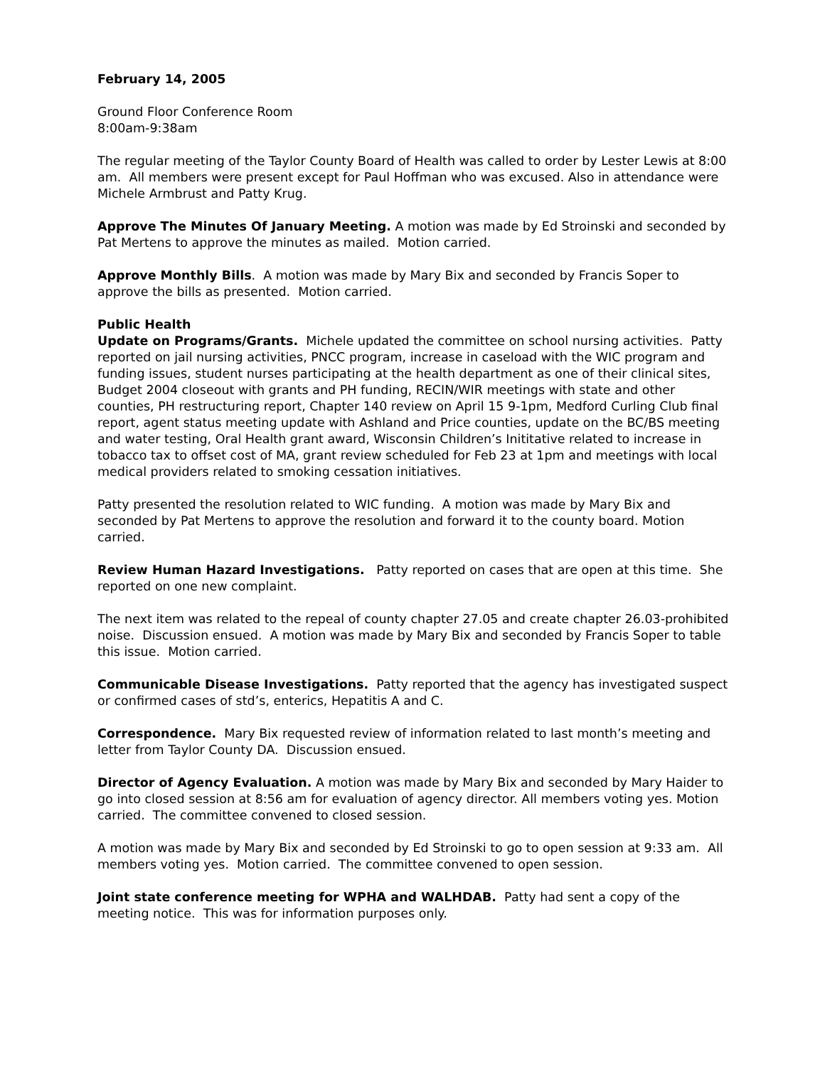February 14, 2005
Ground Floor Conference Room
8:00am-9:38am
The regular meeting of the Taylor County Board of Health was called to order by Lester Lewis at 8:00 am. All members were present except for Paul Hoffman who was excused. Also in attendance were Michele Armbrust and Patty Krug.
Approve The Minutes Of January Meeting. A motion was made by Ed Stroinski and seconded by Pat Mertens to approve the minutes as mailed. Motion carried.
Approve Monthly Bills. A motion was made by Mary Bix and seconded by Francis Soper to approve the bills as presented. Motion carried.
Public Health
Update on Programs/Grants. Michele updated the committee on school nursing activities. Patty reported on jail nursing activities, PNCC program, increase in caseload with the WIC program and funding issues, student nurses participating at the health department as one of their clinical sites, Budget 2004 closeout with grants and PH funding, RECIN/WIR meetings with state and other counties, PH restructuring report, Chapter 140 review on April 15 9-1pm, Medford Curling Club final report, agent status meeting update with Ashland and Price counties, update on the BC/BS meeting and water testing, Oral Health grant award, Wisconsin Children’s Inititative related to increase in tobacco tax to offset cost of MA, grant review scheduled for Feb 23 at 1pm and meetings with local medical providers related to smoking cessation initiatives.
Patty presented the resolution related to WIC funding. A motion was made by Mary Bix and seconded by Pat Mertens to approve the resolution and forward it to the county board. Motion carried.
Review Human Hazard Investigations. Patty reported on cases that are open at this time. She reported on one new complaint.
The next item was related to the repeal of county chapter 27.05 and create chapter 26.03-prohibited noise. Discussion ensued. A motion was made by Mary Bix and seconded by Francis Soper to table this issue. Motion carried.
Communicable Disease Investigations. Patty reported that the agency has investigated suspect or confirmed cases of std’s, enterics, Hepatitis A and C.
Correspondence. Mary Bix requested review of information related to last month’s meeting and letter from Taylor County DA. Discussion ensued.
Director of Agency Evaluation. A motion was made by Mary Bix and seconded by Mary Haider to go into closed session at 8:56 am for evaluation of agency director. All members voting yes. Motion carried. The committee convened to closed session.
A motion was made by Mary Bix and seconded by Ed Stroinski to go to open session at 9:33 am. All members voting yes. Motion carried. The committee convened to open session.
Joint state conference meeting for WPHA and WALHDAB. Patty had sent a copy of the meeting notice. This was for information purposes only.